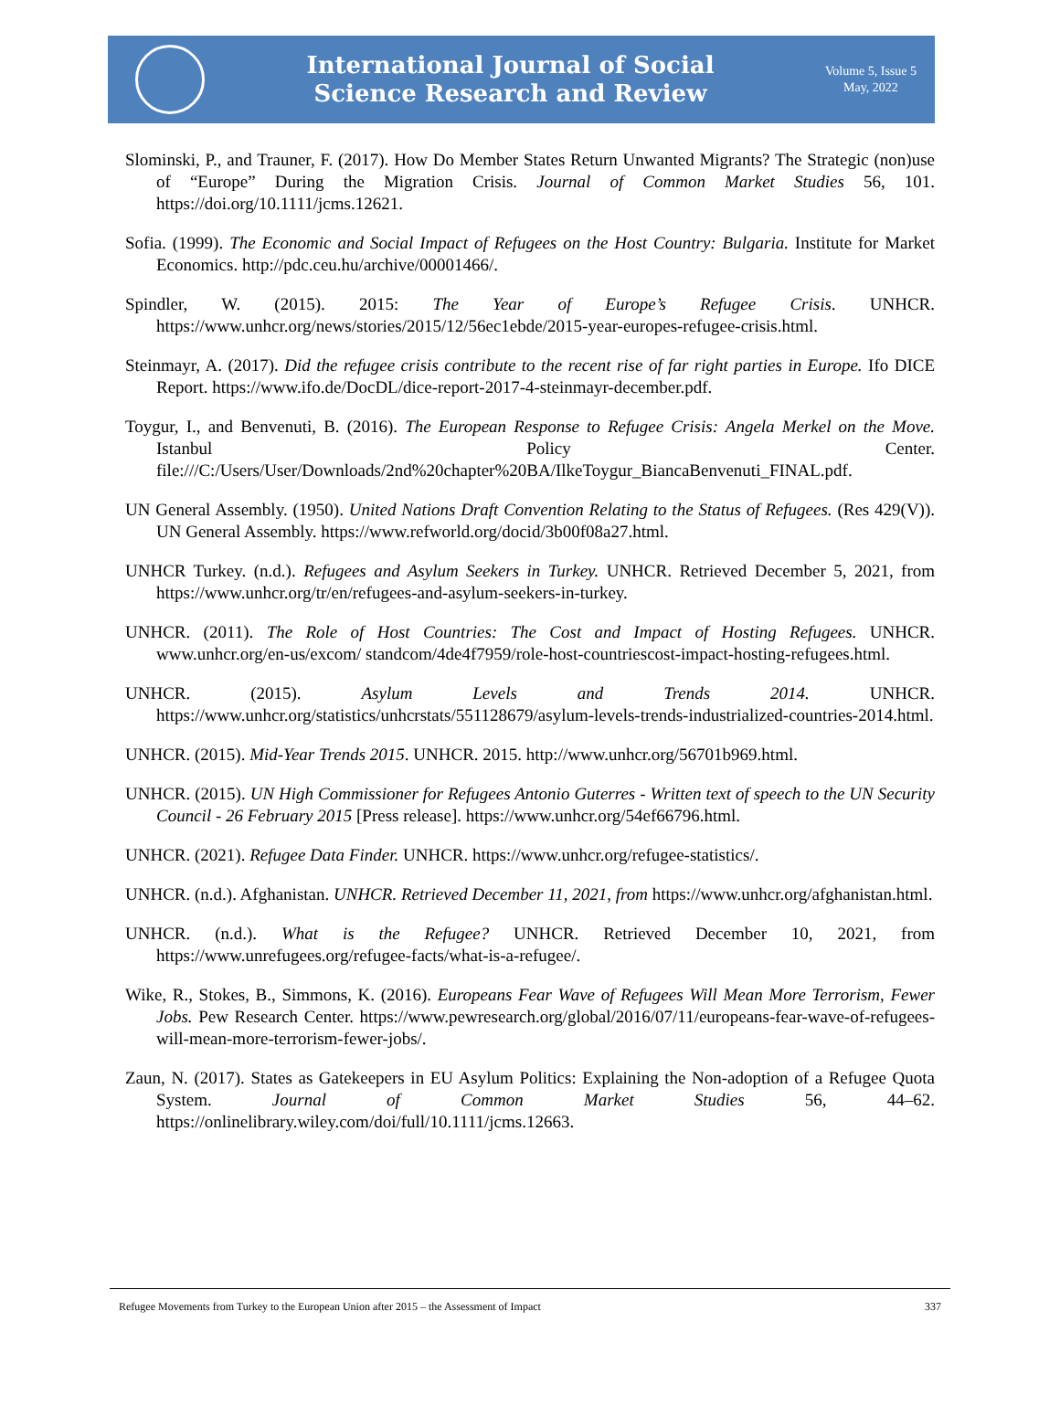International Journal of Social
Science Research and Review
Volume 5, Issue 5
May, 2022
Slominski, P., and Trauner, F. (2017). How Do Member States Return Unwanted Migrants? The Strategic (non)use of “Europe” During the Migration Crisis. Journal of Common Market Studies 56, 101. https://doi.org/10.1111/jcms.12621.
Sofia. (1999). The Economic and Social Impact of Refugees on the Host Country: Bulgaria. Institute for Market Economics. http://pdc.ceu.hu/archive/00001466/.
Spindler, W. (2015). 2015: The Year of Europe’s Refugee Crisis. UNHCR. https://www.unhcr.org/news/stories/2015/12/56ec1ebde/2015-year-europes-refugee-crisis.html.
Steinmayr, A. (2017). Did the refugee crisis contribute to the recent rise of far right parties in Europe. Ifo DICE Report. https://www.ifo.de/DocDL/dice-report-2017-4-steinmayr-december.pdf.
Toygur, I., and Benvenuti, B. (2016). The European Response to Refugee Crisis: Angela Merkel on the Move. Istanbul Policy Center. file:///C:/Users/User/Downloads/2nd%20chapter%20BA/IlkeToygur_BiancaBenvenuti_FINAL.pdf.
UN General Assembly. (1950). United Nations Draft Convention Relating to the Status of Refugees. (Res 429(V)). UN General Assembly. https://www.refworld.org/docid/3b00f08a27.html.
UNHCR Turkey. (n.d.). Refugees and Asylum Seekers in Turkey. UNHCR. Retrieved December 5, 2021, from https://www.unhcr.org/tr/en/refugees-and-asylum-seekers-in-turkey.
UNHCR. (2011). The Role of Host Countries: The Cost and Impact of Hosting Refugees. UNHCR. www.unhcr.org/en-us/excom/ standcom/4de4f7959/role-host-countriescost-impact-hosting-refugees.html.
UNHCR. (2015). Asylum Levels and Trends 2014. UNHCR. https://www.unhcr.org/statistics/unhcrstats/551128679/asylum-levels-trends-industrialized-countries-2014.html.
UNHCR. (2015). Mid-Year Trends 2015. UNHCR. 2015. http://www.unhcr.org/56701b969.html.
UNHCR. (2015). UN High Commissioner for Refugees Antonio Guterres - Written text of speech to the UN Security Council - 26 February 2015 [Press release]. https://www.unhcr.org/54ef66796.html.
UNHCR. (2021). Refugee Data Finder. UNHCR. https://www.unhcr.org/refugee-statistics/.
UNHCR. (n.d.). Afghanistan. UNHCR. Retrieved December 11, 2021, from https://www.unhcr.org/afghanistan.html.
UNHCR. (n.d.). What is the Refugee? UNHCR. Retrieved December 10, 2021, from https://www.unrefugees.org/refugee-facts/what-is-a-refugee/.
Wike, R., Stokes, B., Simmons, K. (2016). Europeans Fear Wave of Refugees Will Mean More Terrorism, Fewer Jobs. Pew Research Center. https://www.pewresearch.org/global/2016/07/11/europeans-fear-wave-of-refugees-will-mean-more-terrorism-fewer-jobs/.
Zaun, N. (2017). States as Gatekeepers in EU Asylum Politics: Explaining the Non-adoption of a Refugee Quota System. Journal of Common Market Studies 56, 44–62. https://onlinelibrary.wiley.com/doi/full/10.1111/jcms.12663.
Refugee Movements from Turkey to the European Union after 2015 – the Assessment of Impact 337